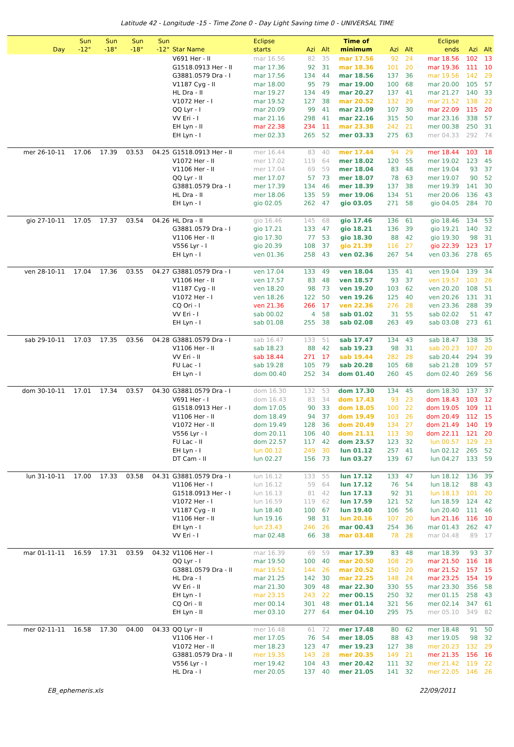Latitude 42 - Longitude -15 - Time Zone 0 - Day Light Saving time 0 - UNIVERSAL TIME
| Day | Sun -12° | Sun -18° | Sun -18° | Sun -12° | Star Name | Eclipse starts | Azi | Alt | Time of minimum | Azi | Alt | Eclipse ends | Azi | Alt |
| --- | --- | --- | --- | --- | --- | --- | --- | --- | --- | --- | --- | --- | --- | --- |
| | | | | | V691 Her - II | mar 16.56 | 82 | 35 | mar 17.56 | 92 | 24 | mar 18.56 | 102 | 13 |
| | | | | | G1518.0913 Her - II | mar 17.36 | 92 | 31 | mar 18.36 | 101 | 20 | mar 19.36 | 111 | 10 |
| | | | | | G3881.0579 Dra - I | mar 17.56 | 134 | 44 | mar 18.56 | 137 | 36 | mar 19.56 | 142 | 29 |
| | | | | | V1187 Cyg - II | mar 18.00 | 95 | 79 | mar 19.00 | 100 | 68 | mar 20.00 | 105 | 57 |
| | | | | | HL Dra - II | mar 19.27 | 134 | 49 | mar 20.27 | 137 | 41 | mar 21.27 | 140 | 33 |
| | | | | | V1072 Her - I | mar 19.52 | 127 | 38 | mar 20.52 | 132 | 29 | mar 21.52 | 138 | 22 |
| | | | | | QQ Lyr - I | mar 20.09 | 99 | 41 | mar 21.09 | 107 | 30 | mar 22.09 | 115 | 20 |
| | | | | | VV Eri - I | mar 21.16 | 298 | 41 | mar 22.16 | 315 | 50 | mar 23.16 | 338 | 57 |
| | | | | | EH Lyn - II | mar 22.38 | 234 | 11 | mar 23.38 | 242 | 21 | mer 00.38 | 250 | 31 |
| | | | | | EH Lyn - I | mer 02.33 | 265 | 52 | mer 03.33 | 275 | 63 | mer 04.33 | 292 | 74 |
| mer 26-10-11 | 17.06 | 17.39 | 03.53 | 04.25 | G1518.0913 Her - II | mer 16.44 | 83 | 40 | mer 17.44 | 94 | 29 | mer 18.44 | 103 | 18 |
| | | | | | V1072 Her - II | mer 17.02 | 119 | 64 | mer 18.02 | 120 | 55 | mer 19.02 | 123 | 45 |
| | | | | | V1106 Her - II | mer 17.04 | 69 | 59 | mer 18.04 | 83 | 48 | mer 19.04 | 93 | 37 |
| | | | | | QQ Lyr - II | mer 17.07 | 57 | 73 | mer 18.07 | 78 | 63 | mer 19.07 | 90 | 52 |
| | | | | | G3881.0579 Dra - I | mer 17.39 | 134 | 46 | mer 18.39 | 137 | 38 | mer 19.39 | 141 | 30 |
| | | | | | HL Dra - II | mer 18.06 | 135 | 59 | mer 19.06 | 134 | 51 | mer 20.06 | 136 | 43 |
| | | | | | EH Lyn - I | gio 02.05 | 262 | 47 | gio 03.05 | 271 | 58 | gio 04.05 | 284 | 70 |
| gio 27-10-11 | 17.05 | 17.37 | 03.54 | 04.26 | HL Dra - II | gio 16.46 | 145 | 68 | gio 17.46 | 136 | 61 | gio 18.46 | 134 | 53 |
| | | | | | G3881.0579 Dra - I | gio 17.21 | 133 | 47 | gio 18.21 | 136 | 39 | gio 19.21 | 140 | 32 |
| | | | | | V1106 Her - II | gio 17.30 | 77 | 53 | gio 18.30 | 88 | 42 | gio 19.30 | 98 | 31 |
| | | | | | V556 Lyr - I | gio 20.39 | 108 | 37 | gio 21.39 | 116 | 27 | gio 22.39 | 123 | 17 |
| | | | | | EH Lyn - I | ven 01.36 | 258 | 43 | ven 02.36 | 267 | 54 | ven 03.36 | 278 | 65 |
| ven 28-10-11 | 17.04 | 17.36 | 03.55 | 04.27 | G3881.0579 Dra - I | ven 17.04 | 133 | 49 | ven 18.04 | 135 | 41 | ven 19.04 | 139 | 34 |
| | | | | | V1106 Her - II | ven 17.57 | 83 | 48 | ven 18.57 | 93 | 37 | ven 19.57 | 103 | 26 |
| | | | | | V1187 Cyg - II | ven 18.20 | 98 | 73 | ven 19.20 | 103 | 62 | ven 20.20 | 108 | 51 |
| | | | | | V1072 Her - I | ven 18.26 | 122 | 50 | ven 19.26 | 125 | 40 | ven 20.26 | 131 | 31 |
| | | | | | CQ Ori - I | ven 21.36 | 266 | 17 | ven 22.36 | 276 | 28 | ven 23.36 | 288 | 39 |
| | | | | | VV Eri - I | sab 00.02 | 4 | 58 | sab 01.02 | 31 | 55 | sab 02.02 | 51 | 47 |
| | | | | | EH Lyn - I | sab 01.08 | 255 | 38 | sab 02.08 | 263 | 49 | sab 03.08 | 273 | 61 |
| sab 29-10-11 | 17.03 | 17.35 | 03.56 | 04.28 | G3881.0579 Dra - I | sab 16.47 | 133 | 51 | sab 17.47 | 134 | 43 | sab 18.47 | 138 | 35 |
| | | | | | V1106 Her - II | sab 18.23 | 88 | 42 | sab 19.23 | 98 | 31 | sab 20.23 | 107 | 20 |
| | | | | | VV Eri - II | sab 18.44 | 271 | 17 | sab 19.44 | 282 | 28 | sab 20.44 | 294 | 39 |
| | | | | | FU Lac - I | sab 19.28 | 105 | 79 | sab 20.28 | 105 | 68 | sab 21.28 | 109 | 57 |
| | | | | | EH Lyn - I | dom 00.40 | 252 | 34 | dom 01.40 | 260 | 45 | dom 02.40 | 269 | 56 |
| dom 30-10-11 | 17.01 | 17.34 | 03.57 | 04.30 | G3881.0579 Dra - I | dom 16.30 | 132 | 53 | dom 17.30 | 134 | 45 | dom 18.30 | 137 | 37 |
| | | | | | V691 Her - I | dom 16.43 | 83 | 34 | dom 17.43 | 93 | 23 | dom 18.43 | 103 | 12 |
| | | | | | G1518.0913 Her - I | dom 17.05 | 90 | 33 | dom 18.05 | 100 | 22 | dom 19.05 | 109 | 11 |
| | | | | | V1106 Her - II | dom 18.49 | 94 | 37 | dom 19.49 | 103 | 26 | dom 20.49 | 112 | 15 |
| | | | | | V1072 Her - II | dom 19.49 | 128 | 36 | dom 20.49 | 134 | 27 | dom 21.49 | 140 | 19 |
| | | | | | V556 Lyr - I | dom 20.11 | 106 | 40 | dom 21.11 | 113 | 30 | dom 22.11 | 121 | 20 |
| | | | | | FU Lac - II | dom 22.57 | 117 | 42 | dom 23.57 | 123 | 32 | lun 00.57 | 129 | 23 |
| | | | | | EH Lyn - I | lun 00.12 | 249 | 30 | lun 01.12 | 257 | 41 | lun 02.12 | 265 | 52 |
| | | | | | DT Cam - II | lun 02.27 | 156 | 73 | lun 03.27 | 139 | 67 | lun 04.27 | 133 | 59 |
| lun 31-10-11 | 17.00 | 17.33 | 03.58 | 04.31 | G3881.0579 Dra - I | lun 16.12 | 133 | 55 | lun 17.12 | 133 | 47 | lun 18.12 | 136 | 39 |
| | | | | | V1106 Her - I | lun 16.12 | 59 | 64 | lun 17.12 | 76 | 54 | lun 18.12 | 88 | 43 |
| | | | | | G1518.0913 Her - I | lun 16.13 | 81 | 42 | lun 17.13 | 92 | 31 | lun 18.13 | 101 | 20 |
| | | | | | V1072 Her - I | lun 16.59 | 119 | 62 | lun 17.59 | 121 | 52 | lun 18.59 | 124 | 42 |
| | | | | | V1187 Cyg - II | lun 18.40 | 100 | 67 | lun 19.40 | 106 | 56 | lun 20.40 | 111 | 46 |
| | | | | | V1106 Her - II | lun 19.16 | 98 | 31 | lun 20.16 | 107 | 20 | lun 21.16 | 116 | 10 |
| | | | | | EH Lyn - I | lun 23.43 | 246 | 26 | mar 00.43 | 254 | 36 | mar 01.43 | 262 | 47 |
| | | | | | VV Eri - I | mar 02.48 | 66 | 38 | mar 03.48 | 78 | 28 | mar 04.48 | 89 | 17 |
| mar 01-11-11 | 16.59 | 17.31 | 03.59 | 04.32 | V1106 Her - I | mar 16.39 | 69 | 59 | mar 17.39 | 83 | 48 | mar 18.39 | 93 | 37 |
| | | | | | QQ Lyr - I | mar 19.50 | 100 | 40 | mar 20.50 | 108 | 29 | mar 21.50 | 116 | 18 |
| | | | | | G3881.0579 Dra - II | mar 19.52 | 144 | 26 | mar 20.52 | 150 | 20 | mar 21.52 | 157 | 15 |
| | | | | | HL Dra - I | mar 21.25 | 142 | 30 | mar 22.25 | 148 | 24 | mar 23.25 | 154 | 19 |
| | | | | | VV Eri - II | mar 21.30 | 309 | 48 | mar 22.30 | 330 | 55 | mar 23.30 | 356 | 58 |
| | | | | | EH Lyn - I | mar 23.15 | 243 | 22 | mer 00.15 | 250 | 32 | mer 01.15 | 258 | 43 |
| | | | | | CQ Ori - II | mer 00.14 | 301 | 48 | mer 01.14 | 321 | 56 | mer 02.14 | 347 | 61 |
| | | | | | EH Lyn - II | mer 03.10 | 277 | 64 | mer 04.10 | 295 | 75 | mer 05.10 | 349 | 82 |
| mer 02-11-11 | 16.58 | 17.30 | 04.00 | 04.33 | QQ Lyr - II | mer 16.48 | 61 | 72 | mer 17.48 | 80 | 62 | mer 18.48 | 91 | 50 |
| | | | | | V1106 Her - I | mer 17.05 | 76 | 54 | mer 18.05 | 88 | 43 | mer 19.05 | 98 | 32 |
| | | | | | V1072 Her - II | mer 18.23 | 123 | 47 | mer 19.23 | 127 | 38 | mer 20.23 | 132 | 29 |
| | | | | | G3881.0579 Dra - II | mer 19.35 | 143 | 28 | mer 20.35 | 149 | 21 | mer 21.35 | 156 | 16 |
| | | | | | V556 Lyr - I | mer 19.42 | 104 | 43 | mer 20.42 | 111 | 32 | mer 21.42 | 119 | 22 |
| | | | | | HL Dra - I | mer 20.05 | 137 | 40 | mer 21.05 | 141 | 32 | mer 22.05 | 146 | 26 |
EB_ephemeris.xls 22/09/2011